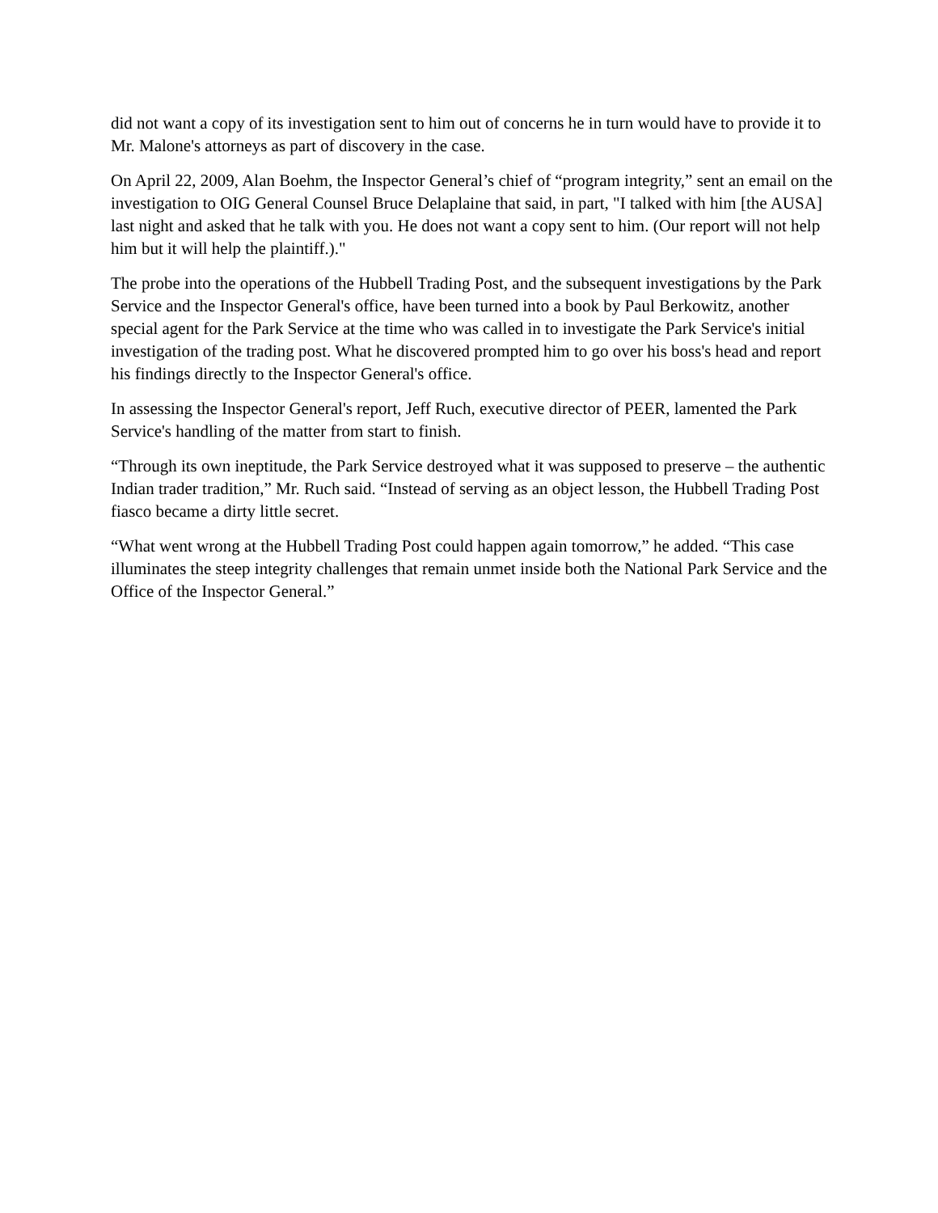did not want a copy of its investigation sent to him out of concerns he in turn would have to provide it to Mr. Malone's attorneys as part of discovery in the case.
On April 22, 2009, Alan Boehm, the Inspector General’s chief of “program integrity,” sent an email on the investigation to OIG General Counsel Bruce Delaplaine that said, in part, "I talked with him [the AUSA] last night and asked that he talk with you. He does not want a copy sent to him. (Our report will not help him but it will help the plaintiff.)."
The probe into the operations of the Hubbell Trading Post, and the subsequent investigations by the Park Service and the Inspector General's office, have been turned into a book by Paul Berkowitz, another special agent for the Park Service at the time who was called in to investigate the Park Service's initial investigation of the trading post. What he discovered prompted him to go over his boss's head and report his findings directly to the Inspector General's office.
In assessing the Inspector General's report, Jeff Ruch, executive director of PEER, lamented the Park Service's handling of the matter from start to finish.
“Through its own ineptitude, the Park Service destroyed what it was supposed to preserve – the authentic Indian trader tradition,” Mr. Ruch said. “Instead of serving as an object lesson, the Hubbell Trading Post fiasco became a dirty little secret.
“What went wrong at the Hubbell Trading Post could happen again tomorrow,” he added. “This case illuminates the steep integrity challenges that remain unmet inside both the National Park Service and the Office of the Inspector General.”